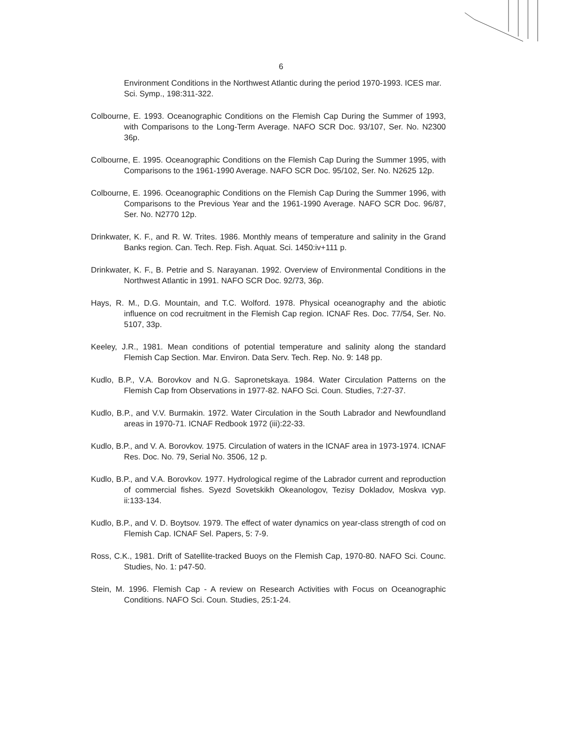6
Environment Conditions in the Northwest Atlantic during the period 1970-1993. ICES mar. Sci. Symp., 198:311-322.
Colbourne, E. 1993. Oceanographic Conditions on the Flemish Cap During the Summer of 1993, with Comparisons to the Long-Term Average. NAFO SCR Doc. 93/107, Ser. No. N2300 36p.
Colbourne, E. 1995. Oceanographic Conditions on the Flemish Cap During the Summer 1995, with Comparisons to the 1961-1990 Average. NAFO SCR Doc. 95/102, Ser. No. N2625 12p.
Colbourne, E. 1996. Oceanographic Conditions on the Flemish Cap During the Summer 1996, with Comparisons to the Previous Year and the 1961-1990 Average. NAFO SCR Doc. 96/87, Ser. No. N2770 12p.
Drinkwater, K. F., and R. W. Trites. 1986. Monthly means of temperature and salinity in the Grand Banks region. Can. Tech. Rep. Fish. Aquat. Sci. 1450:iv+111 p.
Drinkwater, K. F., B. Petrie and S. Narayanan. 1992. Overview of Environmental Conditions in the Northwest Atlantic in 1991. NAFO SCR Doc. 92/73, 36p.
Hays, R. M., D.G. Mountain, and T.C. Wolford. 1978. Physical oceanography and the abiotic influence on cod recruitment in the Flemish Cap region. ICNAF Res. Doc. 77/54, Ser. No. 5107, 33p.
Keeley, J.R., 1981. Mean conditions of potential temperature and salinity along the standard Flemish Cap Section. Mar. Environ. Data Serv. Tech. Rep. No. 9: 148 pp.
Kudlo, B.P., V.A. Borovkov and N.G. Sapronetskaya. 1984. Water Circulation Patterns on the Flemish Cap from Observations in 1977-82. NAFO Sci. Coun. Studies, 7:27-37.
Kudlo, B.P., and V.V. Burmakin. 1972. Water Circulation in the South Labrador and Newfoundland areas in 1970-71. ICNAF Redbook 1972 (iii):22-33.
Kudlo, B.P., and V. A. Borovkov. 1975. Circulation of waters in the ICNAF area in 1973-1974. ICNAF Res. Doc. No. 79, Serial No. 3506, 12 p.
Kudlo, B.P., and V.A. Borovkov. 1977. Hydrological regime of the Labrador current and reproduction of commercial fishes. Syezd Sovetskikh Okeanologov, Tezisy Dokladov, Moskva vyp. ii:133-134.
Kudlo, B.P., and V. D. Boytsov. 1979. The effect of water dynamics on year-class strength of cod on Flemish Cap. ICNAF Sel. Papers, 5: 7-9.
Ross, C.K., 1981. Drift of Satellite-tracked Buoys on the Flemish Cap, 1970-80. NAFO Sci. Counc. Studies, No. 1: p47-50.
Stein, M. 1996. Flemish Cap - A review on Research Activities with Focus on Oceanographic Conditions. NAFO Sci. Coun. Studies, 25:1-24.